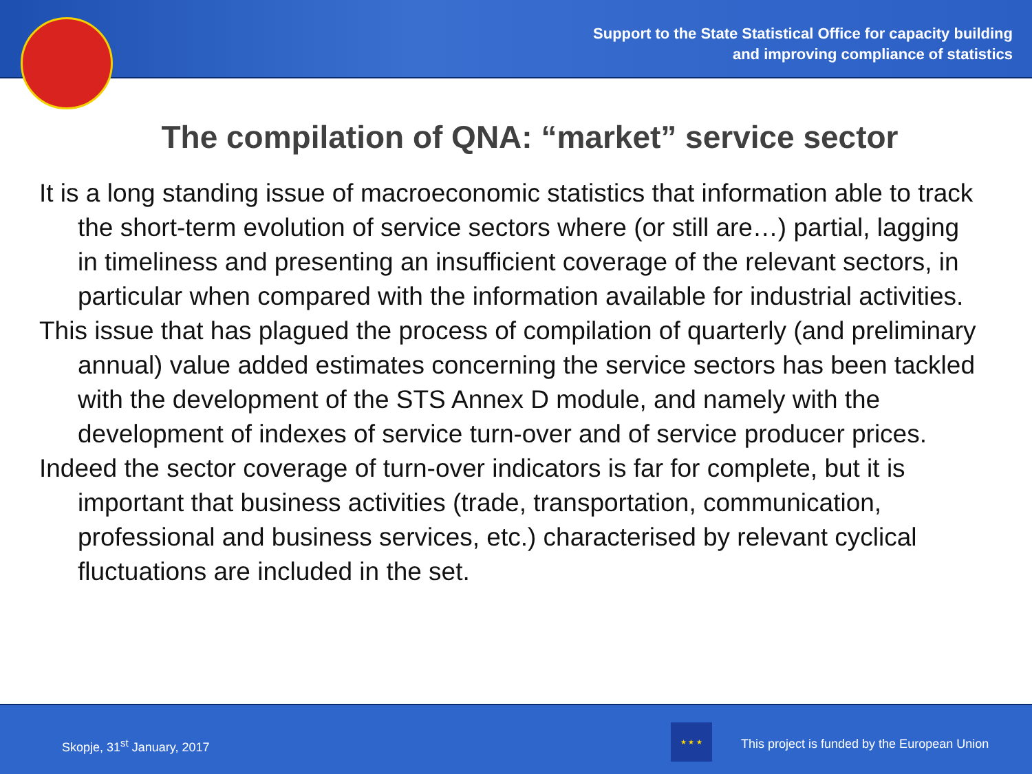Support to the State Statistical Office for capacity building
and improving compliance of statistics
The compilation of QNA: “market” service sector
It is a long standing issue of macroeconomic statistics that information able to track the short-term evolution of service sectors where (or still are…) partial, lagging in timeliness and presenting an insufficient coverage of the relevant sectors, in particular when compared with the information available for industrial activities.
This issue that has plagued the process of compilation of quarterly (and preliminary annual) value added estimates concerning the service sectors has been tackled with the development of the STS Annex D module, and namely with the development of indexes of service turn-over and of service producer prices.
Indeed the sector coverage of turn-over indicators is far for complete, but it is important that business activities (trade, transportation, communication, professional and business services, etc.) characterised by relevant cyclical fluctuations are included in the set.
Skopje, 31<sup>st</sup> January, 2017
★ ★ ★
This project is funded by the European Union